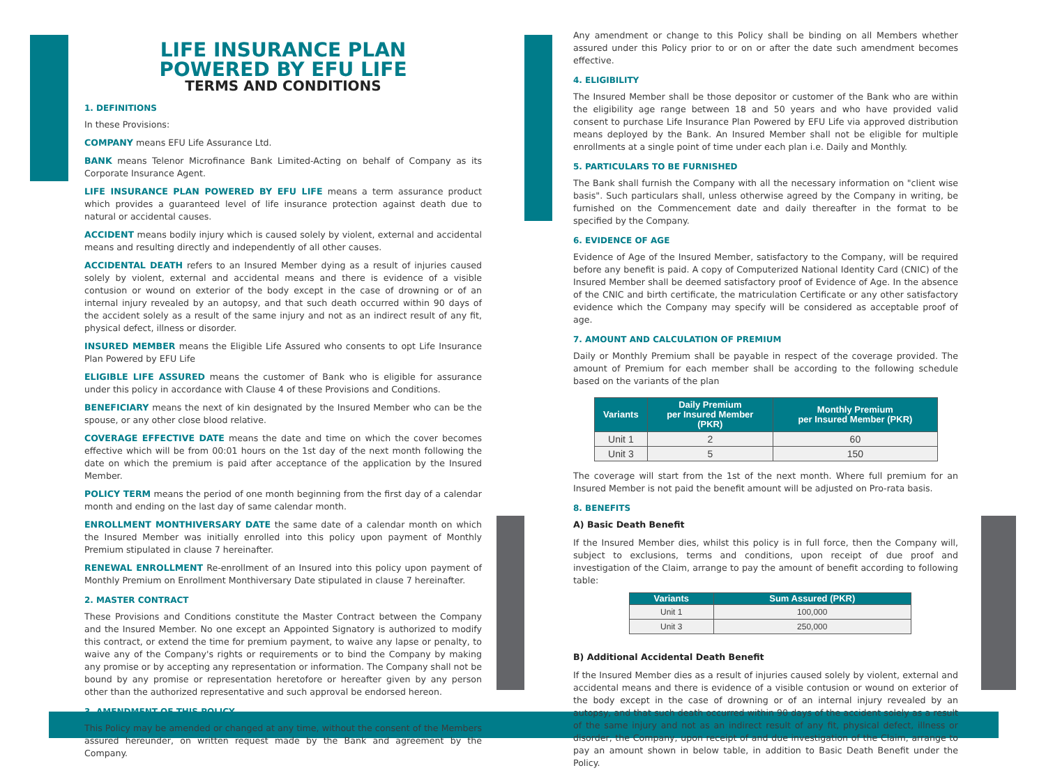LIFE INSURANCE PLAN
POWERED BY EFU LIFE
TERMS AND CONDITIONS
1. DEFINITIONS
In these Provisions:
COMPANY means EFU Life Assurance Ltd.
BANK means Telenor Microfinance Bank Limited-Acting on behalf of Company as its Corporate Insurance Agent.
LIFE INSURANCE PLAN POWERED BY EFU LIFE means a term assurance product which provides a guaranteed level of life insurance protection against death due to natural or accidental causes.
ACCIDENT means bodily injury which is caused solely by violent, external and accidental means and resulting directly and independently of all other causes.
ACCIDENTAL DEATH refers to an Insured Member dying as a result of injuries caused solely by violent, external and accidental means and there is evidence of a visible contusion or wound on exterior of the body except in the case of drowning or of an internal injury revealed by an autopsy, and that such death occurred within 90 days of the accident solely as a result of the same injury and not as an indirect result of any fit, physical defect, illness or disorder.
INSURED MEMBER means the Eligible Life Assured who consents to opt Life Insurance Plan Powered by EFU Life
ELIGIBLE LIFE ASSURED means the customer of Bank who is eligible for assurance under this policy in accordance with Clause 4 of these Provisions and Conditions.
BENEFICIARY means the next of kin designated by the Insured Member who can be the spouse, or any other close blood relative.
COVERAGE EFFECTIVE DATE means the date and time on which the cover becomes effective which will be from 00:01 hours on the 1st day of the next month following the date on which the premium is paid after acceptance of the application by the Insured Member.
POLICY TERM means the period of one month beginning from the first day of a calendar month and ending on the last day of same calendar month.
ENROLLMENT MONTHIVERSARY DATE the same date of a calendar month on which the Insured Member was initially enrolled into this policy upon payment of Monthly Premium stipulated in clause 7 hereinafter.
RENEWAL ENROLLMENT Re-enrollment of an Insured into this policy upon payment of Monthly Premium on Enrollment Monthiversary Date stipulated in clause 7 hereinafter.
2. MASTER CONTRACT
These Provisions and Conditions constitute the Master Contract between the Company and the Insured Member. No one except an Appointed Signatory is authorized to modify this contract, or extend the time for premium payment, to waive any lapse or penalty, to waive any of the Company's rights or requirements or to bind the Company by making any promise or by accepting any representation or information. The Company shall not be bound by any promise or representation heretofore or hereafter given by any person other than the authorized representative and such approval be endorsed hereon.
3. AMENDMENT OF THIS POLICY
This Policy may be amended or changed at any time, without the consent of the Members assured hereunder, on written request made by the Bank and agreement by the Company.
Any amendment or change to this Policy shall be binding on all Members whether assured under this Policy prior to or on or after the date such amendment becomes effective.
4. ELIGIBILITY
The Insured Member shall be those depositor or customer of the Bank who are within the eligibility age range between 18 and 50 years and who have provided valid consent to purchase Life Insurance Plan Powered by EFU Life via approved distribution means deployed by the Bank. An Insured Member shall not be eligible for multiple enrollments at a single point of time under each plan i.e. Daily and Monthly.
5. PARTICULARS TO BE FURNISHED
The Bank shall furnish the Company with all the necessary information on "client wise basis". Such particulars shall, unless otherwise agreed by the Company in writing, be furnished on the Commencement date and daily thereafter in the format to be specified by the Company.
6. EVIDENCE OF AGE
Evidence of Age of the Insured Member, satisfactory to the Company, will be required before any benefit is paid. A copy of Computerized National Identity Card (CNIC) of the Insured Member shall be deemed satisfactory proof of Evidence of Age. In the absence of the CNIC and birth certificate, the matriculation Certificate or any other satisfactory evidence which the Company may specify will be considered as acceptable proof of age.
7. AMOUNT AND CALCULATION OF PREMIUM
Daily or Monthly Premium shall be payable in respect of the coverage provided. The amount of Premium for each member shall be according to the following schedule based on the variants of the plan
| Variants | Daily Premium per Insured Member (PKR) | Monthly Premium per Insured Member (PKR) |
| --- | --- | --- |
| Unit 1 | 2 | 60 |
| Unit 3 | 5 | 150 |
The coverage will start from the 1st of the next month. Where full premium for an Insured Member is not paid the benefit amount will be adjusted on Pro-rata basis.
8. BENEFITS
A) Basic Death Benefit
If the Insured Member dies, whilst this policy is in full force, then the Company will, subject to exclusions, terms and conditions, upon receipt of due proof and investigation of the Claim, arrange to pay the amount of benefit according to following table:
| Variants | Sum Assured (PKR) |
| --- | --- |
| Unit 1 | 100,000 |
| Unit 3 | 250,000 |
B) Additional Accidental Death Benefit
If the Insured Member dies as a result of injuries caused solely by violent, external and accidental means and there is evidence of a visible contusion or wound on exterior of the body except in the case of drowning or of an internal injury revealed by an autopsy, and that such death occurred within 90 days of the accident solely as a result of the same injury and not as an indirect result of any fit, physical defect, illness or disorder, the Company, upon receipt of and due investigation of the Claim, arrange to pay an amount shown in below table, in addition to Basic Death Benefit under the Policy.